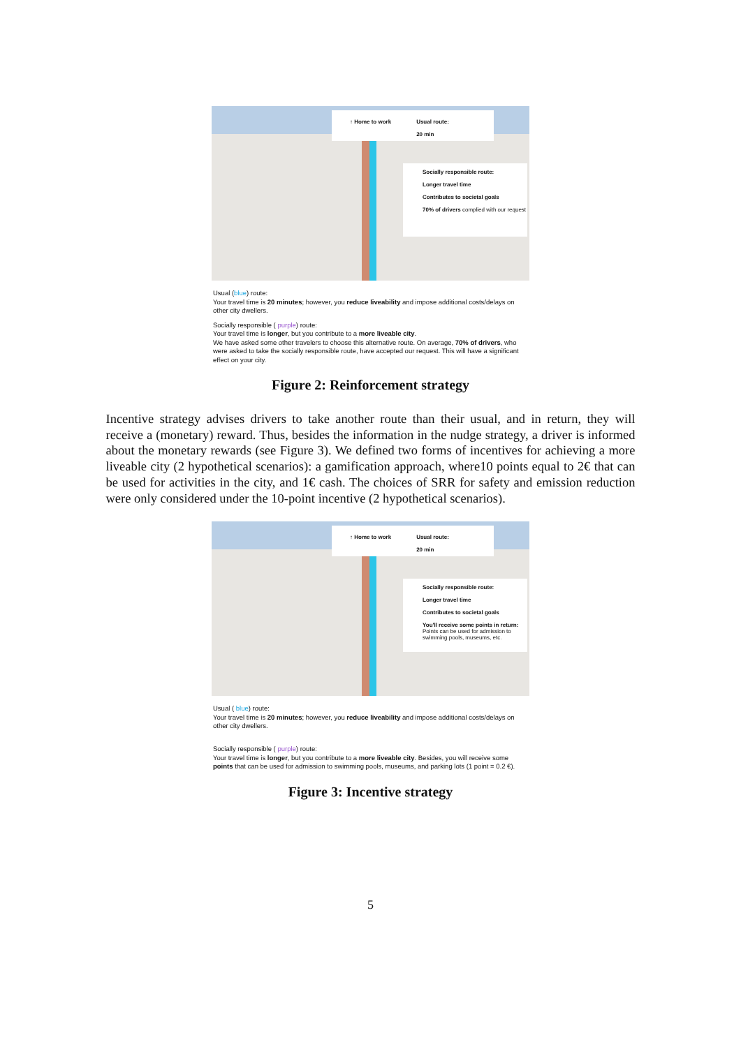↑ Home to work Usual route:
20 min
Socially responsible route:
Longer travel time
Contributes to societal goals
70% of drivers complied with our request
Usual (blue) route:
Your travel time is 20 minutes; however, you reduce liveability and impose additional costs/delays on other city dwellers.
Socially responsible ( purple) route:
Your travel time is longer, but you contribute to a more liveable city.
We have asked some other travelers to choose this alternative route. On average, 70% of drivers, who were asked to take the socially responsible route, have accepted our request. This will have a significant effect on your city.
Figure 2: Reinforcement strategy
Incentive strategy advises drivers to take another route than their usual, and in return, they will receive a (monetary) reward. Thus, besides the information in the nudge strategy, a driver is informed about the monetary rewards (see Figure 3). We defined two forms of incentives for achieving a more liveable city (2 hypothetical scenarios): a gamification approach, where10 points equal to 2€ that can be used for activities in the city, and 1€ cash. The choices of SRR for safety and emission reduction were only considered under the 10-point incentive (2 hypothetical scenarios).
↑ Home to work Usual route:
20 min
Socially responsible route:
Longer travel time
Contributes to societal goals
You'll receive some points in return:
Points can be used for admission to swimming pools, museums, etc.
Usual ( blue) route:
Your travel time is 20 minutes; however, you reduce liveability and impose additional costs/delays on other city dwellers.
Socially responsible ( purple) route:
Your travel time is longer, but you contribute to a more liveable city. Besides, you will receive some points that can be used for admission to swimming pools, museums, and parking lots (1 point = 0.2 €).
Figure 3: Incentive strategy
5